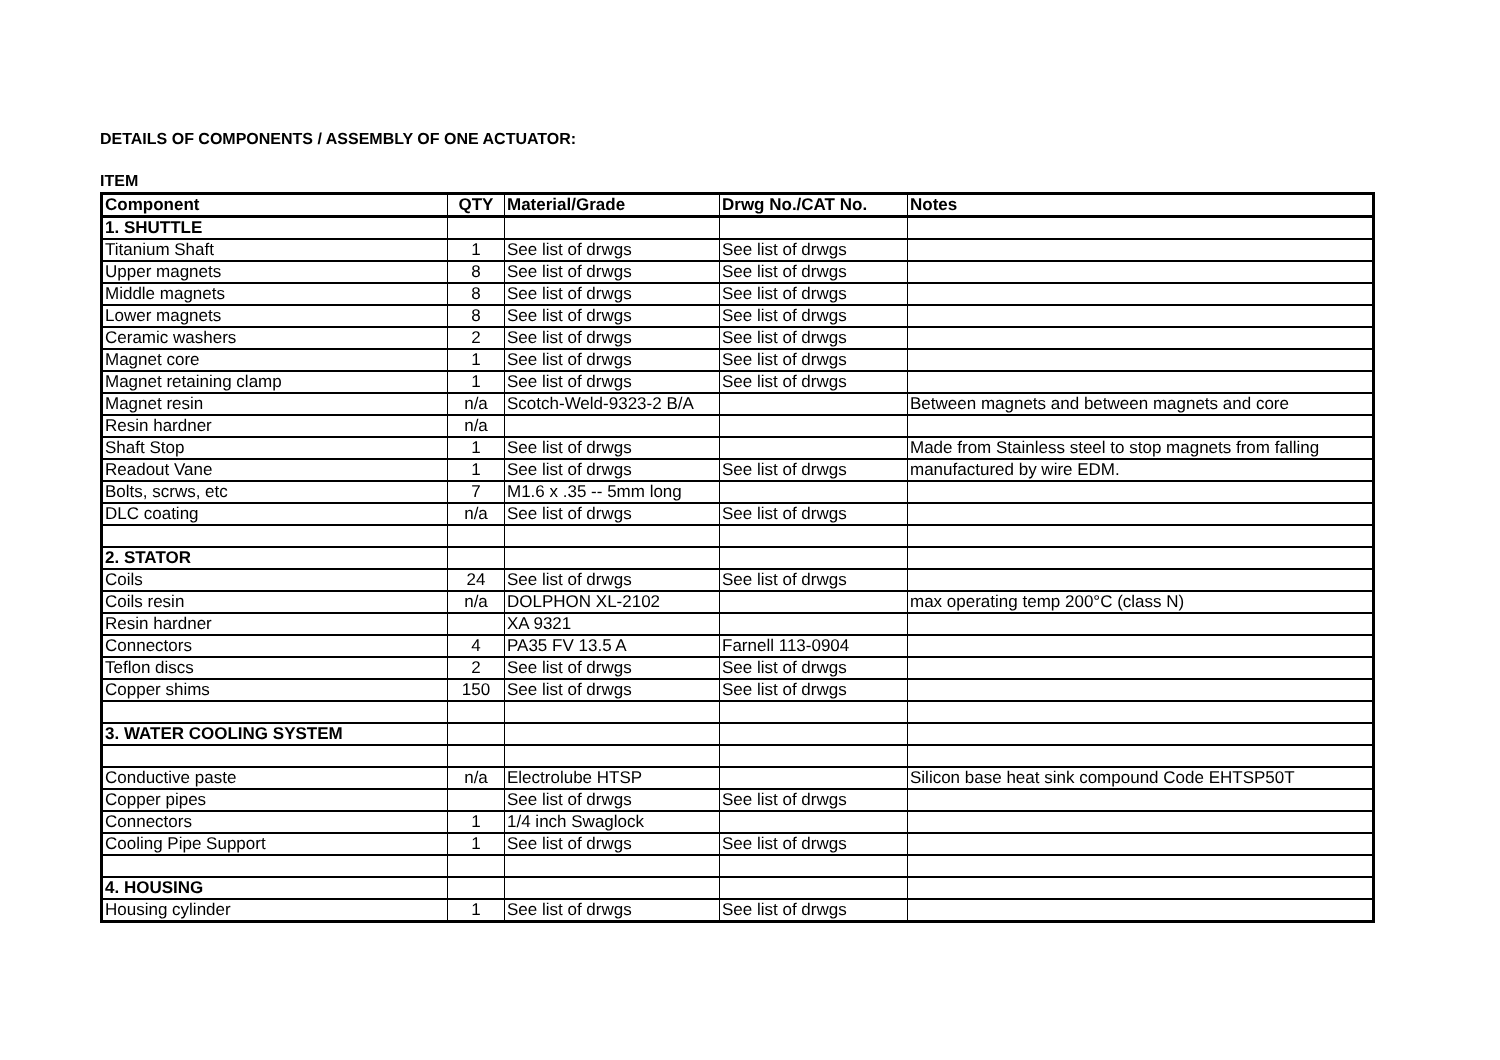DETAILS OF COMPONENTS / ASSEMBLY OF ONE ACTUATOR:
ITEM
| Component | QTY | Material/Grade | Drwg No./CAT No. | Notes |
| --- | --- | --- | --- | --- |
| 1. SHUTTLE | | | | |
| Titanium Shaft | 1 | See list of drwgs | See list of drwgs | |
| Upper magnets | 8 | See list of drwgs | See list of drwgs | |
| Middle magnets | 8 | See list of drwgs | See list of drwgs | |
| Lower magnets | 8 | See list of drwgs | See list of drwgs | |
| Ceramic washers | 2 | See list of drwgs | See list of drwgs | |
| Magnet core | 1 | See list of drwgs | See list of drwgs | |
| Magnet retaining clamp | 1 | See list of drwgs | See list of drwgs | |
| Magnet resin | n/a | Scotch-Weld-9323-2 B/A | | Between magnets and between magnets and core |
| Resin hardner | n/a | | | |
| Shaft Stop | 1 | See list of drwgs | | Made from Stainless steel to stop magnets from falling |
| Readout Vane | 1 | See list of drwgs | See list of drwgs | manufactured by wire EDM. |
| Bolts, scrws, etc | 7 | M1.6 x .35 -- 5mm long | | |
| DLC coating | n/a | See list of drwgs | See list of drwgs | |
| 2. STATOR | | | | |
| Coils | 24 | See list of drwgs | See list of drwgs | |
| Coils resin | n/a | DOLPHON XL-2102 | | max operating temp 200°C (class N) |
| Resin hardner | | XA 9321 | | |
| Connectors | 4 | PA35 FV 13.5 A | Farnell 113-0904 | |
| Teflon discs | 2 | See list of drwgs | See list of drwgs | |
| Copper shims | 150 | See list of drwgs | See list of drwgs | |
| 3. WATER COOLING SYSTEM | | | | |
| Conductive paste | n/a | Electrolube HTSP | | Silicon base heat sink compound Code EHTSP50T |
| Copper pipes | | See list of drwgs | See list of drwgs | |
| Connectors | 1 | 1/4 inch Swaglock | | |
| Cooling Pipe Support | 1 | See list of drwgs | See list of drwgs | |
| 4. HOUSING | | | | |
| Housing cylinder | 1 | See list of drwgs | See list of drwgs | |